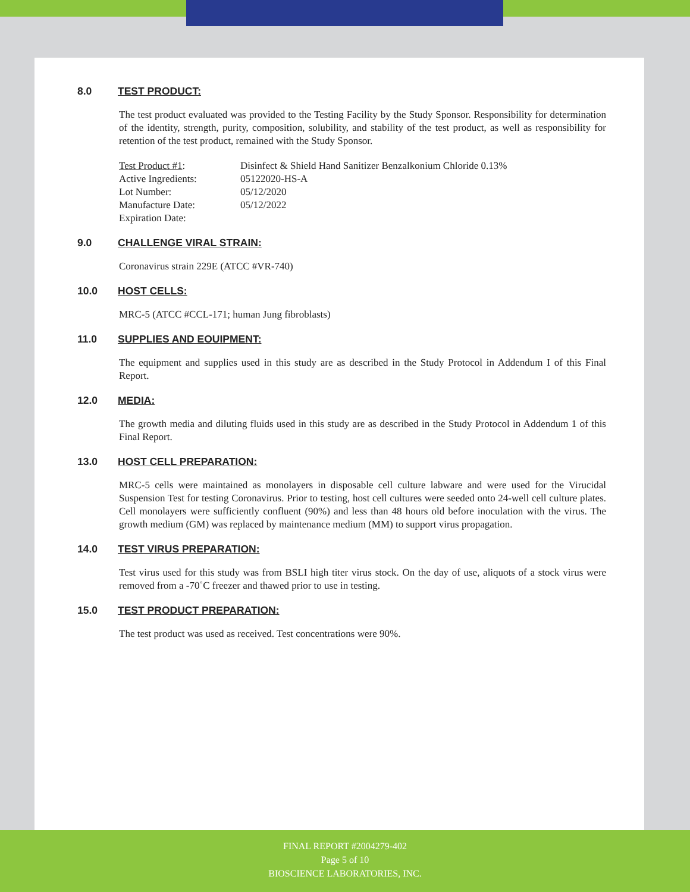8.0 TEST PRODUCT:
The test product evaluated was provided to the Testing Facility by the Study Sponsor. Responsibility for determination of the identity, strength, purity, composition, solubility, and stability of the test product, as well as responsibility for retention of the test product, remained with the Study Sponsor.
| Test Product #1 : | Disinfect & Shield Hand Sanitizer Benzalkonium Chloride 0.13% |
| Active Ingredients: | 05122020-HS-A |
| Lot Number: | 05/12/2020 |
| Manufacture Date: | 05/12/2022 |
| Expiration Date: | |
9.0 CHALLENGE VIRAL STRAIN:
Coronavirus strain 229E (ATCC #VR-740)
10.0 HOST CELLS:
MRC-5 (ATCC #CCL-171; human Jung fibroblasts)
11.0 SUPPLIES AND EOUIPMENT:
The equipment and supplies used in this study are as described in the Study Protocol in Addendum I of this Final Report.
12.0 MEDIA:
The growth media and diluting fluids used in this study are as described in the Study Protocol in Addendum 1 of this Final Report.
13.0 HOST CELL PREPARATION:
MRC-5 cells were maintained as monolayers in disposable cell culture labware and were used for the Virucidal Suspension Test for testing Coronavirus. Prior to testing, host cell cultures were seeded onto 24-well cell culture plates. Cell monolayers were sufficiently confluent (90%) and less than 48 hours old before inoculation with the virus. The growth medium (GM) was replaced by maintenance medium (MM) to support virus propagation.
14.0 TEST VIRUS PREPARATION:
Test virus used for this study was from BSLI high titer virus stock. On the day of use, aliquots of a stock virus were removed from a -70˚C freezer and thawed prior to use in testing.
15.0 TEST PRODUCT PREPARATION:
The test product was used as received. Test concentrations were 90%.
FINAL REPORT #2004279-402
Page 5 of 10
BIOSCIENCE LABORATORIES, INC.